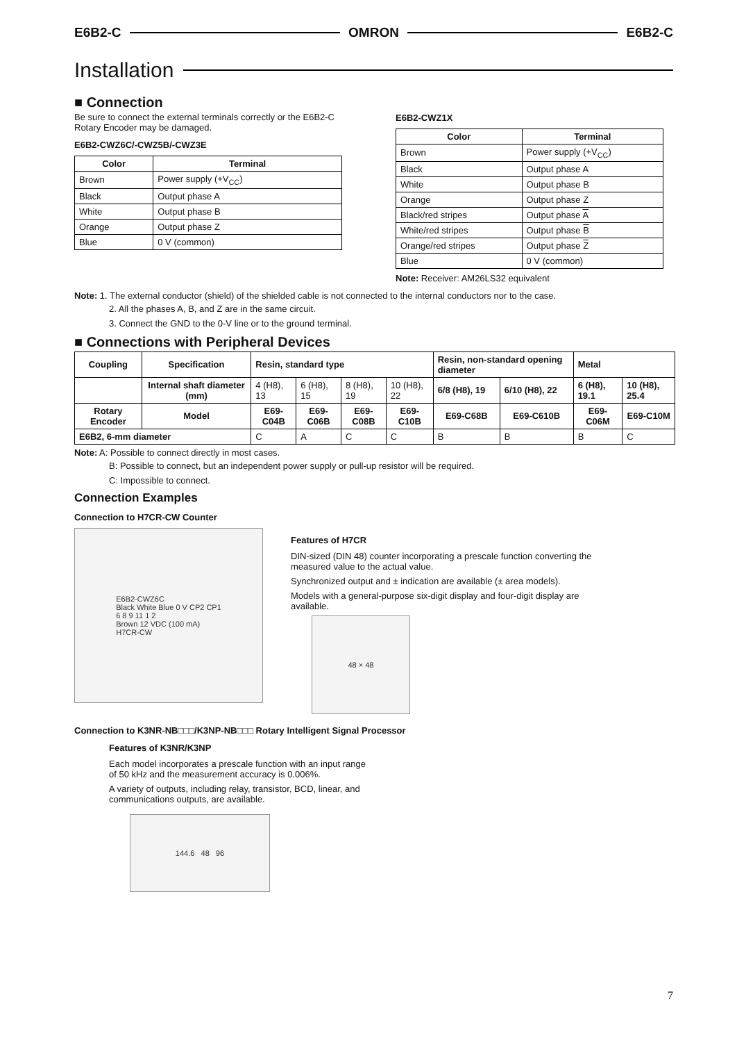E6B2-C OMRON E6B2-C
Installation
■ Connection
Be sure to connect the external terminals correctly or the E6B2-C Rotary Encoder may be damaged.
E6B2-CWZ6C/-CWZ5B/-CWZ3E
| Color | Terminal |
| --- | --- |
| Brown | Power supply (+V<sub>CC</sub>) |
| Black | Output phase A |
| White | Output phase B |
| Orange | Output phase Z |
| Blue | 0 V (common) |
E6B2-CWZ1X
| Color | Terminal |
| --- | --- |
| Brown | Power supply (+V<sub>CC</sub>) |
| Black | Output phase A |
| White | Output phase B |
| Orange | Output phase Z |
| Black/red stripes | Output phase A |
| White/red stripes | Output phase B |
| Orange/red stripes | Output phase Z |
| Blue | 0 V (common) |
Note: Receiver: AM26LS32 equivalent
Note: 1. The external conductor (shield) of the shielded cable is not connected to the internal conductors nor to the case.
2. All the phases A, B, and Z are in the same circuit.
3. Connect the GND to the 0-V line or to the ground terminal.
■ Connections with Peripheral Devices
| Coupling | Specification | Resin, standard type | | | | Resin, non-standard opening diameter | | Metal | |
| --- | --- | --- | --- | --- | --- | --- | --- | --- | --- |
| | Internal shaft diameter (mm) | 4 (H8), 13 | 6 (H8), 15 | 8 (H8), 19 | 10 (H8), 22 | 6/8 (H8), 19 | 6/10 (H8), 22 | 6 (H8), 19.1 | 10 (H8), 25.4 |
| Rotary Encoder | Model | E69-C04B | E69-C06B | E69-C08B | E69-C10B | E69-C68B | E69-C610B | E69-C06M | E69-C10M |
| E6B2, 6-mm diameter | | C | A | C | C | B | B | B | C |
Note: A: Possible to connect directly in most cases.
B: Possible to connect, but an independent power supply or pull-up resistor will be required.
C: Impossible to connect.
Connection Examples
Connection to H7CR-CW Counter
E6B2-CWZ6C
Black White Blue 0 V CP2 CP1
6 8 9 11 1 2
Brown 12 VDC (100 mA)
H7CR-CW
Features of H7CR
DIN-sized (DIN 48) counter incorporating a prescale function converting the measured value to the actual value.
Synchronized output and ± indication are available (± area models).
Models with a general-purpose six-digit display and four-digit display are available.
48 × 48
Connection to K3NR-NB□□□/K3NP-NB□□□ Rotary Intelligent Signal Processor
Features of K3NR/K3NP
Each model incorporates a prescale function with an input range
of 50 kHz and the measurement accuracy is 0.006%.
A variety of outputs, including relay, transistor, BCD, linear, and
communications outputs, are available.
144.6 48 96
7